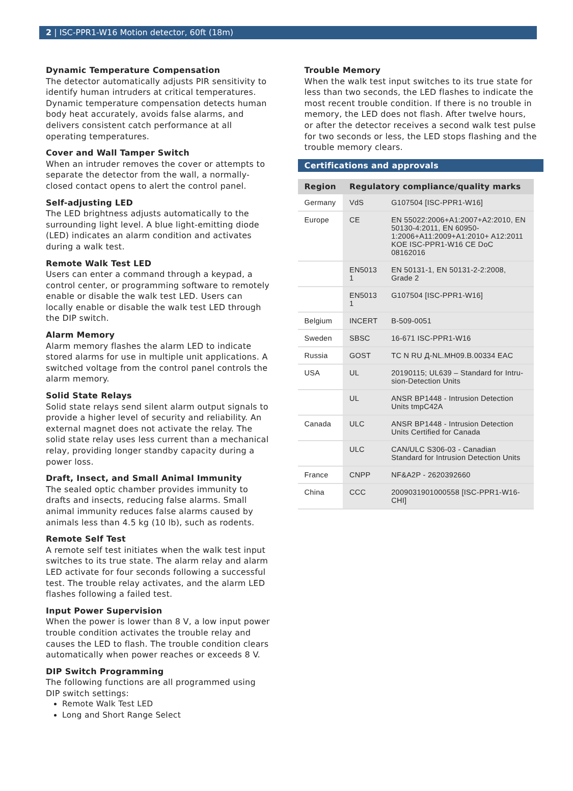2 | ISC-PPR1-W16 Motion detector, 60ft (18m)
Dynamic Temperature Compensation
The detector automatically adjusts PIR sensitivity to identify human intruders at critical temperatures. Dynamic temperature compensation detects human body heat accurately, avoids false alarms, and delivers consistent catch performance at all operating temperatures.
Cover and Wall Tamper Switch
When an intruder removes the cover or attempts to separate the detector from the wall, a normally-closed contact opens to alert the control panel.
Self-adjusting LED
The LED brightness adjusts automatically to the surrounding light level. A blue light-emitting diode (LED) indicates an alarm condition and activates during a walk test.
Remote Walk Test LED
Users can enter a command through a keypad, a control center, or programming software to remotely enable or disable the walk test LED. Users can locally enable or disable the walk test LED through the DIP switch.
Alarm Memory
Alarm memory flashes the alarm LED to indicate stored alarms for use in multiple unit applications. A switched voltage from the control panel controls the alarm memory.
Solid State Relays
Solid state relays send silent alarm output signals to provide a higher level of security and reliability. An external magnet does not activate the relay. The solid state relay uses less current than a mechanical relay, providing longer standby capacity during a power loss.
Draft, Insect, and Small Animal Immunity
The sealed optic chamber provides immunity to drafts and insects, reducing false alarms. Small animal immunity reduces false alarms caused by animals less than 4.5 kg (10 lb), such as rodents.
Remote Self Test
A remote self test initiates when the walk test input switches to its true state. The alarm relay and alarm LED activate for four seconds following a successful test. The trouble relay activates, and the alarm LED flashes following a failed test.
Input Power Supervision
When the power is lower than 8 V, a low input power trouble condition activates the trouble relay and causes the LED to flash. The trouble condition clears automatically when power reaches or exceeds 8 V.
DIP Switch Programming
The following functions are all programmed using DIP switch settings:
Remote Walk Test LED
Long and Short Range Select
Trouble Memory
When the walk test input switches to its true state for less than two seconds, the LED flashes to indicate the most recent trouble condition. If there is no trouble in memory, the LED does not flash. After twelve hours, or after the detector receives a second walk test pulse for two seconds or less, the LED stops flashing and the trouble memory clears.
Certifications and approvals
| Region | Regulatory compliance/quality marks | |
| --- | --- | --- |
| Germany | VdS | G107504 [ISC-PPR1-W16] |
| Europe | CE | EN 55022:2006+A1:2007+A2:2010, EN 50130-4:2011, EN 60950-1:2006+A11:2009+A1:2010+ A12:2011 KOE ISC-PPR1-W16 CE DoC 08162016 |
| | EN5013 1 | EN 50131-1, EN 50131-2-2:2008, Grade 2 |
| | EN5013 1 | G107504 [ISC-PPR1-W16] |
| Belgium | INCERT | B-509-0051 |
| Sweden | SBSC | 16-671 ISC-PPR1-W16 |
| Russia | GOST | TC N RU Д-NL.MH09.B.00334 EAC |
| USA | UL | 20190115; UL639 – Standard for Intru-sion-Detection Units |
| | UL | ANSR BP1448 - Intrusion Detection Units tmpC42A |
| Canada | ULC | ANSR BP1448 - Intrusion Detection Units Certified for Canada |
| | ULC | CAN/ULC S306-03 - Canadian Standard for Intrusion Detection Units |
| France | CNPP | NF&A2P - 2620392660 |
| China | CCC | 2009031901000558 [ISC-PPR1-W16-CHI] |